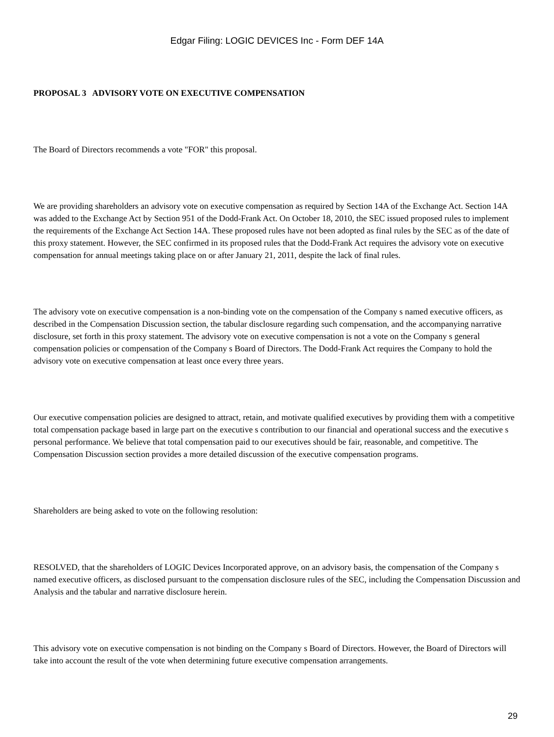Edgar Filing: LOGIC DEVICES Inc - Form DEF 14A
PROPOSAL 3 ADVISORY VOTE ON EXECUTIVE COMPENSATION
The Board of Directors recommends a vote "FOR" this proposal.
We are providing shareholders an advisory vote on executive compensation as required by Section 14A of the Exchange Act. Section 14A was added to the Exchange Act by Section 951 of the Dodd-Frank Act. On October 18, 2010, the SEC issued proposed rules to implement the requirements of the Exchange Act Section 14A. These proposed rules have not been adopted as final rules by the SEC as of the date of this proxy statement. However, the SEC confirmed in its proposed rules that the Dodd-Frank Act requires the advisory vote on executive compensation for annual meetings taking place on or after January 21, 2011, despite the lack of final rules.
The advisory vote on executive compensation is a non-binding vote on the compensation of the Company s named executive officers, as described in the Compensation Discussion section, the tabular disclosure regarding such compensation, and the accompanying narrative disclosure, set forth in this proxy statement. The advisory vote on executive compensation is not a vote on the Company s general compensation policies or compensation of the Company s Board of Directors. The Dodd-Frank Act requires the Company to hold the advisory vote on executive compensation at least once every three years.
Our executive compensation policies are designed to attract, retain, and motivate qualified executives by providing them with a competitive total compensation package based in large part on the executive s contribution to our financial and operational success and the executive s personal performance. We believe that total compensation paid to our executives should be fair, reasonable, and competitive. The Compensation Discussion section provides a more detailed discussion of the executive compensation programs.
Shareholders are being asked to vote on the following resolution:
RESOLVED, that the shareholders of LOGIC Devices Incorporated approve, on an advisory basis, the compensation of the Company s named executive officers, as disclosed pursuant to the compensation disclosure rules of the SEC, including the Compensation Discussion and Analysis and the tabular and narrative disclosure herein.
This advisory vote on executive compensation is not binding on the Company s Board of Directors. However, the Board of Directors will take into account the result of the vote when determining future executive compensation arrangements.
29